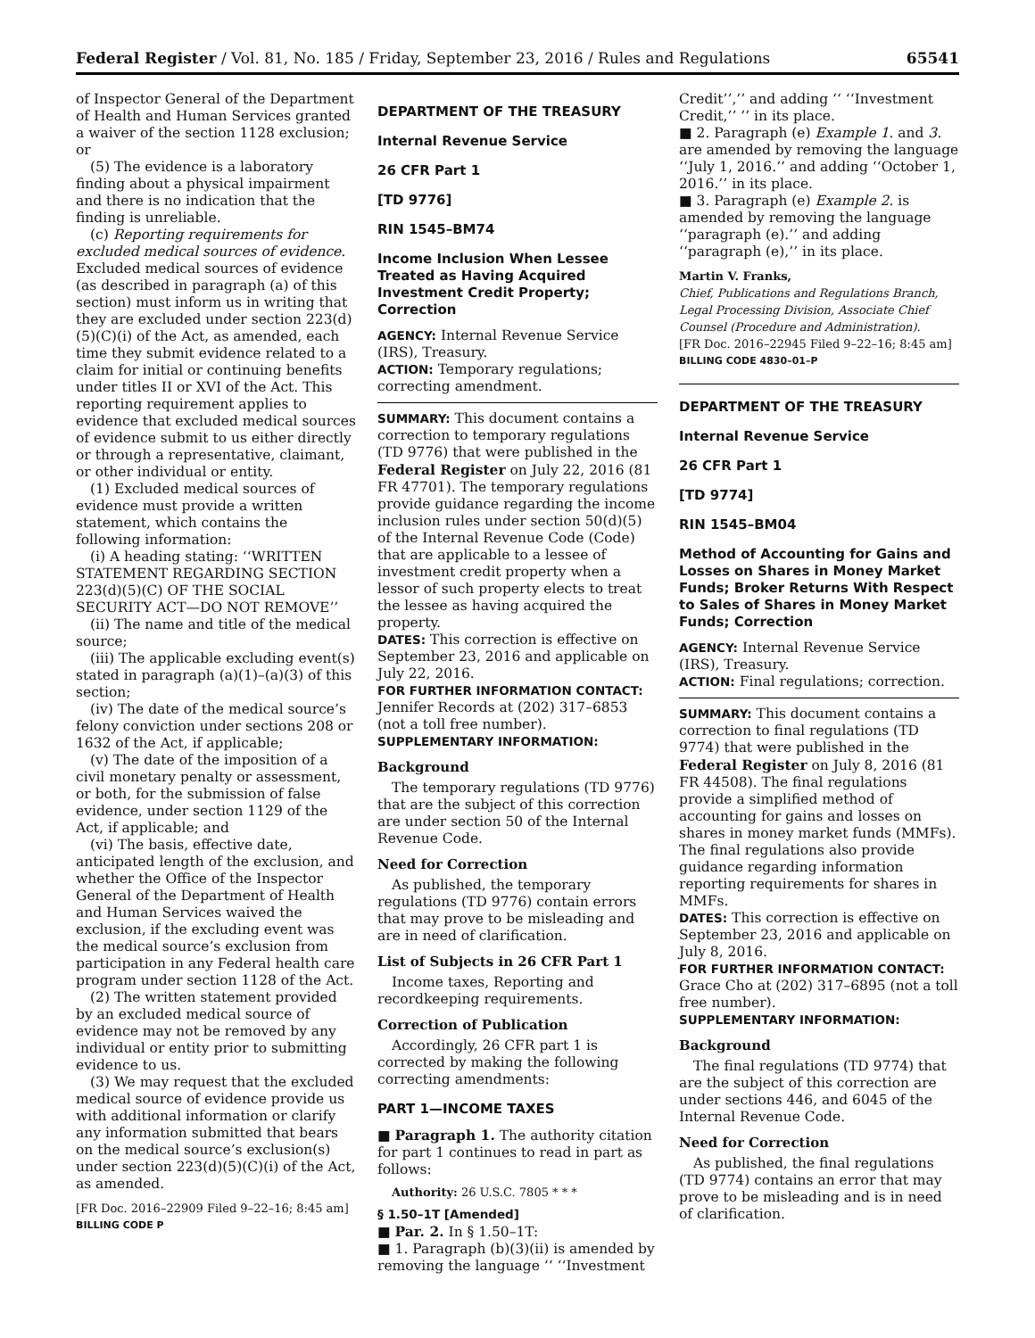Federal Register / Vol. 81, No. 185 / Friday, September 23, 2016 / Rules and Regulations 65541
of Inspector General of the Department of Health and Human Services granted a waiver of the section 1128 exclusion; or
(5) The evidence is a laboratory finding about a physical impairment and there is no indication that the finding is unreliable.
(c) Reporting requirements for excluded medical sources of evidence. Excluded medical sources of evidence (as described in paragraph (a) of this section) must inform us in writing that they are excluded under section 223(d)(5)(C)(i) of the Act, as amended, each time they submit evidence related to a claim for initial or continuing benefits under titles II or XVI of the Act. This reporting requirement applies to evidence that excluded medical sources of evidence submit to us either directly or through a representative, claimant, or other individual or entity.
(1) Excluded medical sources of evidence must provide a written statement, which contains the following information:
(i) A heading stating: ‘‘WRITTEN STATEMENT REGARDING SECTION 223(d)(5)(C) OF THE SOCIAL SECURITY ACT—DO NOT REMOVE’’
(ii) The name and title of the medical source;
(iii) The applicable excluding event(s) stated in paragraph (a)(1)–(a)(3) of this section;
(iv) The date of the medical source’s felony conviction under sections 208 or 1632 of the Act, if applicable;
(v) The date of the imposition of a civil monetary penalty or assessment, or both, for the submission of false evidence, under section 1129 of the Act, if applicable; and
(vi) The basis, effective date, anticipated length of the exclusion, and whether the Office of the Inspector General of the Department of Health and Human Services waived the exclusion, if the excluding event was the medical source’s exclusion from participation in any Federal health care program under section 1128 of the Act.
(2) The written statement provided by an excluded medical source of evidence may not be removed by any individual or entity prior to submitting evidence to us.
(3) We may request that the excluded medical source of evidence provide us with additional information or clarify any information submitted that bears on the medical source’s exclusion(s) under section 223(d)(5)(C)(i) of the Act, as amended.
[FR Doc. 2016–22909 Filed 9–22–16; 8:45 am]
BILLING CODE P
DEPARTMENT OF THE TREASURY
Internal Revenue Service
26 CFR Part 1
[TD 9776]
RIN 1545–BM74
Income Inclusion When Lessee Treated as Having Acquired Investment Credit Property; Correction
AGENCY: Internal Revenue Service (IRS), Treasury.
ACTION: Temporary regulations; correcting amendment.
SUMMARY: This document contains a correction to temporary regulations (TD 9776) that were published in the Federal Register on July 22, 2016 (81 FR 47701). The temporary regulations provide guidance regarding the income inclusion rules under section 50(d)(5) of the Internal Revenue Code (Code) that are applicable to a lessee of investment credit property when a lessor of such property elects to treat the lessee as having acquired the property.
DATES: This correction is effective on September 23, 2016 and applicable on July 22, 2016.
FOR FURTHER INFORMATION CONTACT: Jennifer Records at (202) 317–6853 (not a toll free number).
SUPPLEMENTARY INFORMATION:
Background
The temporary regulations (TD 9776) that are the subject of this correction are under section 50 of the Internal Revenue Code.
Need for Correction
As published, the temporary regulations (TD 9776) contain errors that may prove to be misleading and are in need of clarification.
List of Subjects in 26 CFR Part 1
Income taxes, Reporting and recordkeeping requirements.
Correction of Publication
Accordingly, 26 CFR part 1 is corrected by making the following correcting amendments:
PART 1—INCOME TAXES
■ Paragraph 1. The authority citation for part 1 continues to read in part as follows:
Authority: 26 U.S.C. 7805 * * *
§ 1.50–1T [Amended]
■ Par. 2. In § 1.50–1T:
■ 1. Paragraph (b)(3)(ii) is amended by removing the language ‘‘ ‘‘Investment
Credit’’,’’ and adding ‘‘ ‘‘Investment Credit,’’ ’’ in its place.
■ 2. Paragraph (e) Example 1. and 3. are amended by removing the language ‘‘July 1, 2016.’’ and adding ‘‘October 1, 2016.’’ in its place.
■ 3. Paragraph (e) Example 2. is amended by removing the language ‘‘paragraph (e).’’ and adding ‘‘paragraph (e),’’ in its place.
Martin V. Franks,
Chief, Publications and Regulations Branch, Legal Processing Division, Associate Chief Counsel (Procedure and Administration).
[FR Doc. 2016–22945 Filed 9–22–16; 8:45 am]
BILLING CODE 4830–01–P
DEPARTMENT OF THE TREASURY
Internal Revenue Service
26 CFR Part 1
[TD 9774]
RIN 1545–BM04
Method of Accounting for Gains and Losses on Shares in Money Market Funds; Broker Returns With Respect to Sales of Shares in Money Market Funds; Correction
AGENCY: Internal Revenue Service (IRS), Treasury.
ACTION: Final regulations; correction.
SUMMARY: This document contains a correction to final regulations (TD 9774) that were published in the Federal Register on July 8, 2016 (81 FR 44508). The final regulations provide a simplified method of accounting for gains and losses on shares in money market funds (MMFs). The final regulations also provide guidance regarding information reporting requirements for shares in MMFs.
DATES: This correction is effective on September 23, 2016 and applicable on July 8, 2016.
FOR FURTHER INFORMATION CONTACT: Grace Cho at (202) 317–6895 (not a toll free number).
SUPPLEMENTARY INFORMATION:
Background
The final regulations (TD 9774) that are the subject of this correction are under sections 446, and 6045 of the Internal Revenue Code.
Need for Correction
As published, the final regulations (TD 9774) contains an error that may prove to be misleading and is in need of clarification.